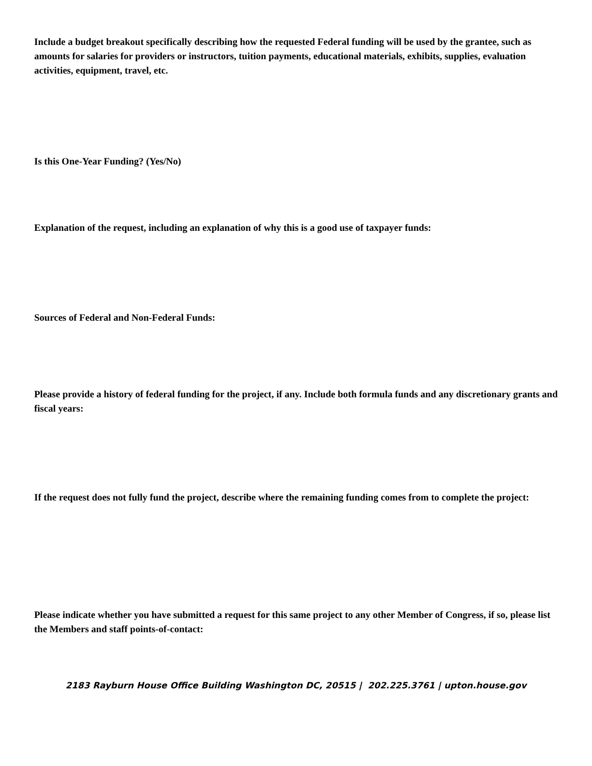Include a budget breakout specifically describing how the requested Federal funding will be used by the grantee, such as amounts for salaries for providers or instructors, tuition payments, educational materials, exhibits, supplies, evaluation activities, equipment, travel, etc.
Is this One-Year Funding? (Yes/No)
Explanation of the request, including an explanation of why this is a good use of taxpayer funds:
Sources of Federal and Non-Federal Funds:
Please provide a history of federal funding for the project, if any. Include both formula funds and any discretionary grants and fiscal years:
If the request does not fully fund the project, describe where the remaining funding comes from to complete the project:
Please indicate whether you have submitted a request for this same project to any other Member of Congress, if so, please list the Members and staff points-of-contact:
2183 Rayburn House Office Building Washington DC, 20515 | 202.225.3761 | upton.house.gov